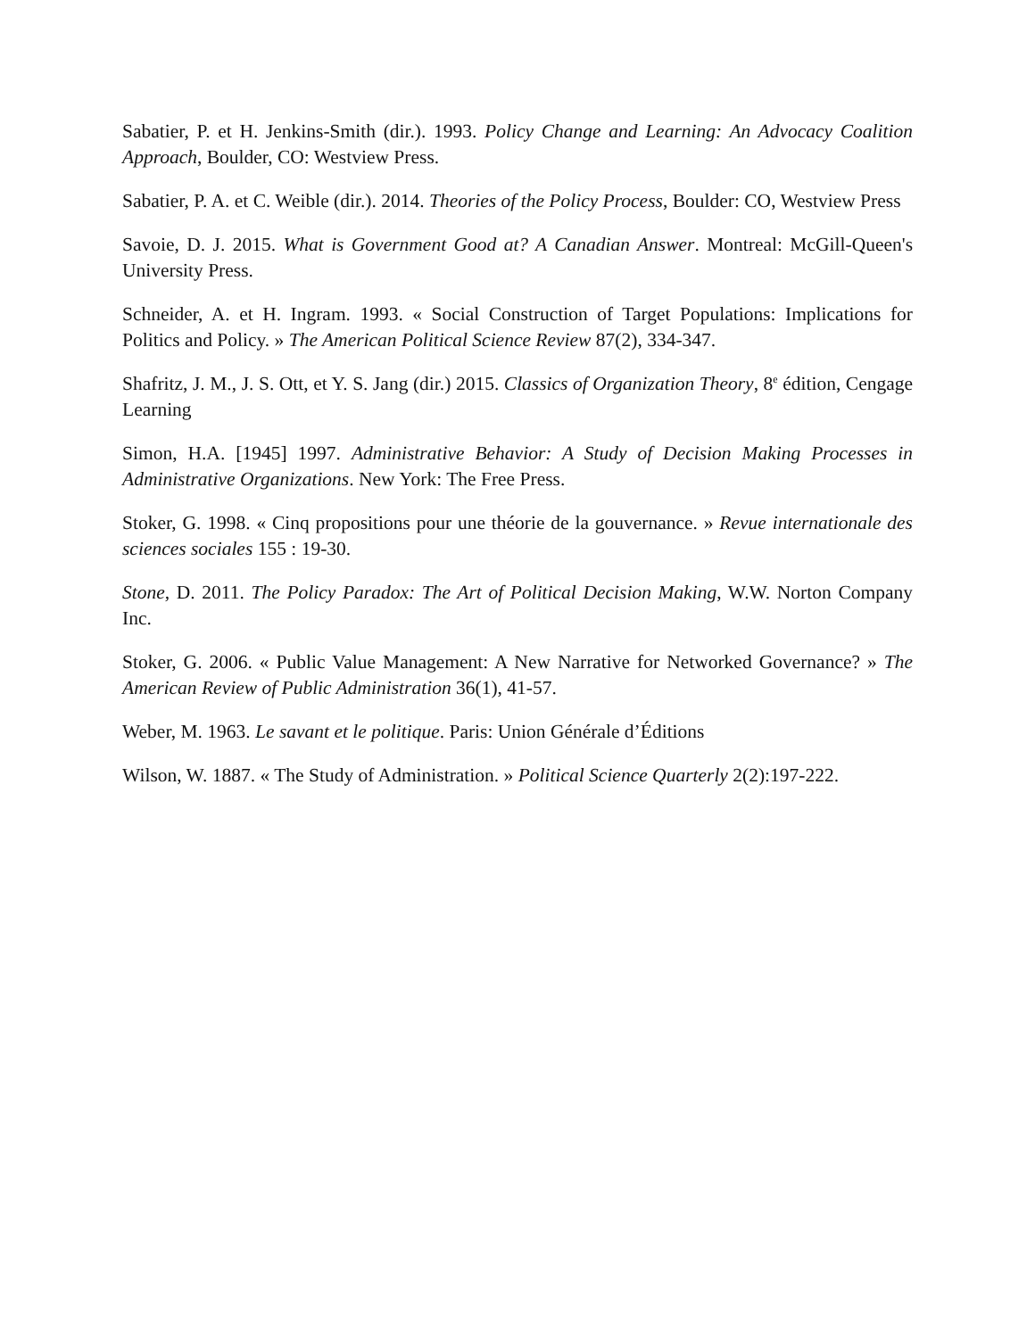Sabatier, P. et H. Jenkins-Smith (dir.). 1993. Policy Change and Learning: An Advocacy Coalition Approach, Boulder, CO: Westview Press.
Sabatier, P. A. et C. Weible (dir.). 2014. Theories of the Policy Process, Boulder: CO, Westview Press
Savoie, D. J. 2015. What is Government Good at? A Canadian Answer. Montreal: McGill-Queen's University Press.
Schneider, A. et H. Ingram. 1993. « Social Construction of Target Populations: Implications for Politics and Policy. » The American Political Science Review 87(2), 334-347.
Shafritz, J. M., J. S. Ott, et Y. S. Jang (dir.) 2015. Classics of Organization Theory, 8<sup>e</sup> édition, Cengage Learning
Simon, H.A. [1945] 1997. Administrative Behavior: A Study of Decision Making Processes in Administrative Organizations. New York: The Free Press.
Stoker, G. 1998. « Cinq propositions pour une théorie de la gouvernance. » Revue internationale des sciences sociales 155 : 19-30.
Stone, D. 2011. The Policy Paradox: The Art of Political Decision Making, W.W. Norton Company Inc.
Stoker, G. 2006. « Public Value Management: A New Narrative for Networked Governance? » The American Review of Public Administration 36(1), 41-57.
Weber, M. 1963. Le savant et le politique. Paris: Union Générale d’Éditions
Wilson, W. 1887. « The Study of Administration. » Political Science Quarterly 2(2):197-222.